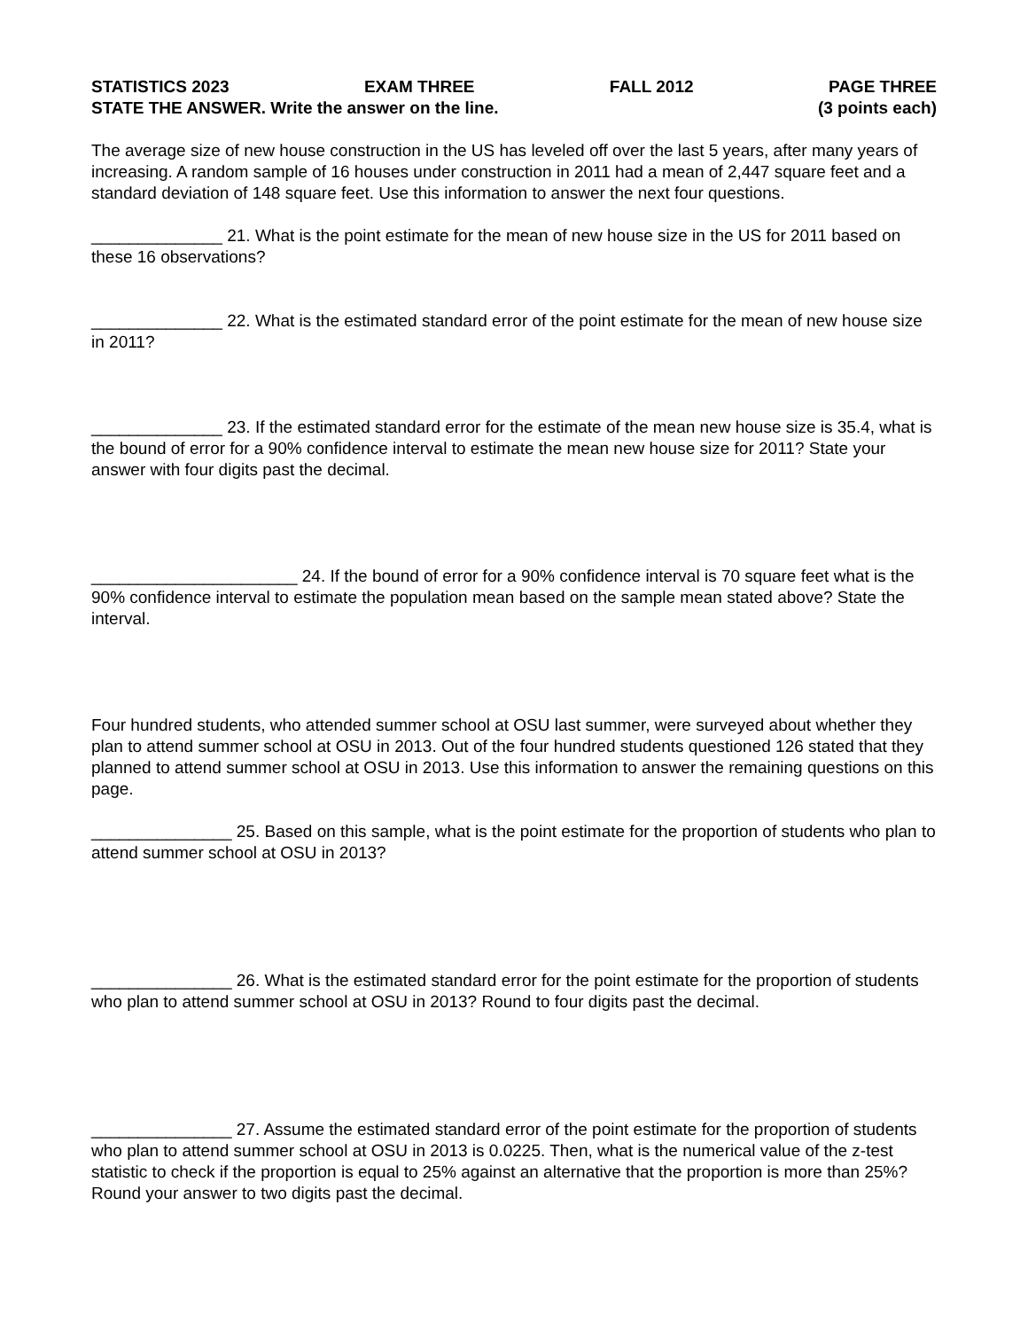STATISTICS 2023 EXAM THREE FALL 2012 PAGE THREE
STATE THE ANSWER. Write the answer on the line. (3 points each)
The average size of new house construction in the US has leveled off over the last 5 years, after many years of increasing. A random sample of 16 houses under construction in 2011 had a mean of 2,447 square feet and a standard deviation of 148 square feet. Use this information to answer the next four questions.
______________ 21. What is the point estimate for the mean of new house size in the US for 2011 based on these 16 observations?
______________ 22. What is the estimated standard error of the point estimate for the mean of new house size in 2011?
______________ 23. If the estimated standard error for the estimate of the mean new house size is 35.4, what is the bound of error for a 90% confidence interval to estimate the mean new house size for 2011? State your answer with four digits past the decimal.
______________________ 24. If the bound of error for a 90% confidence interval is 70 square feet what is the 90% confidence interval to estimate the population mean based on the sample mean stated above? State the interval.
Four hundred students, who attended summer school at OSU last summer, were surveyed about whether they plan to attend summer school at OSU in 2013. Out of the four hundred students questioned 126 stated that they planned to attend summer school at OSU in 2013. Use this information to answer the remaining questions on this page.
_______________ 25. Based on this sample, what is the point estimate for the proportion of students who plan to attend summer school at OSU in 2013?
_______________ 26. What is the estimated standard error for the point estimate for the proportion of students who plan to attend summer school at OSU in 2013? Round to four digits past the decimal.
_______________ 27. Assume the estimated standard error of the point estimate for the proportion of students who plan to attend summer school at OSU in 2013 is 0.0225. Then, what is the numerical value of the z-test statistic to check if the proportion is equal to 25% against an alternative that the proportion is more than 25%? Round your answer to two digits past the decimal.